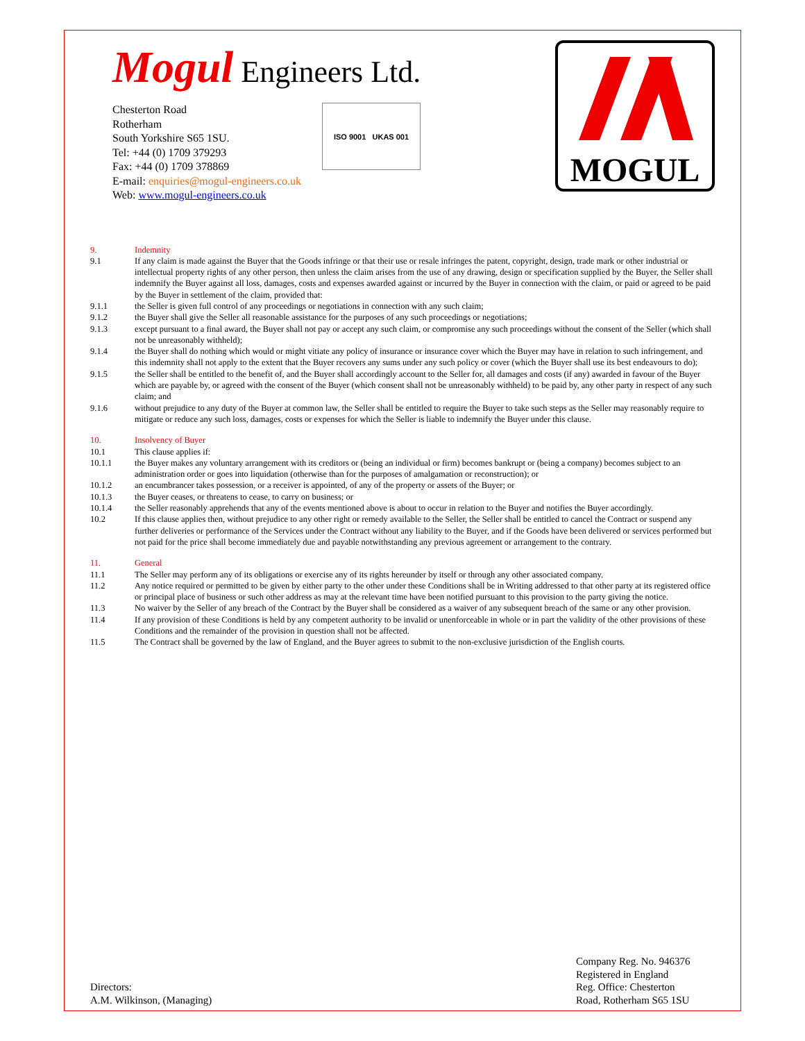Mogul Engineers Ltd.
Chesterton Road
Rotherham
South Yorkshire S65 1SU.
Tel: +44 (0) 1709 379293
Fax: +44 (0) 1709 378869
E-mail: enquiries@mogul-engineers.co.uk
Web: www.mogul-engineers.co.uk
ISO 9001 UKAS 001
MOGUL
9. Indemnity
9.1 If any claim is made against the Buyer that the Goods infringe or that their use or resale infringes the patent, copyright, design, trade mark or other industrial or intellectual property rights of any other person, then unless the claim arises from the use of any drawing, design or specification supplied by the Buyer, the Seller shall indemnify the Buyer against all loss, damages, costs and expenses awarded against or incurred by the Buyer in connection with the claim, or paid or agreed to be paid by the Buyer in settlement of the claim, provided that:
9.1.1 the Seller is given full control of any proceedings or negotiations in connection with any such claim;
9.1.2 the Buyer shall give the Seller all reasonable assistance for the purposes of any such proceedings or negotiations;
9.1.3 except pursuant to a final award, the Buyer shall not pay or accept any such claim, or compromise any such proceedings without the consent of the Seller (which shall not be unreasonably withheld);
9.1.4 the Buyer shall do nothing which would or might vitiate any policy of insurance or insurance cover which the Buyer may have in relation to such infringement, and this indemnity shall not apply to the extent that the Buyer recovers any sums under any such policy or cover (which the Buyer shall use its best endeavours to do);
9.1.5 the Seller shall be entitled to the benefit of, and the Buyer shall accordingly account to the Seller for, all damages and costs (if any) awarded in favour of the Buyer which are payable by, or agreed with the consent of the Buyer (which consent shall not be unreasonably withheld) to be paid by, any other party in respect of any such claim; and
9.1.6 without prejudice to any duty of the Buyer at common law, the Seller shall be entitled to require the Buyer to take such steps as the Seller may reasonably require to mitigate or reduce any such loss, damages, costs or expenses for which the Seller is liable to indemnify the Buyer under this clause.
10. Insolvency of Buyer
10.1 This clause applies if:
10.1.1 the Buyer makes any voluntary arrangement with its creditors or (being an individual or firm) becomes bankrupt or (being a company) becomes subject to an administration order or goes into liquidation (otherwise than for the purposes of amalgamation or reconstruction); or
10.1.2 an encumbrancer takes possession, or a receiver is appointed, of any of the property or assets of the Buyer; or
10.1.3 the Buyer ceases, or threatens to cease, to carry on business; or
10.1.4 the Seller reasonably apprehends that any of the events mentioned above is about to occur in relation to the Buyer and notifies the Buyer accordingly.
10.2 If this clause applies then, without prejudice to any other right or remedy available to the Seller, the Seller shall be entitled to cancel the Contract or suspend any further deliveries or performance of the Services under the Contract without any liability to the Buyer, and if the Goods have been delivered or services performed but not paid for the price shall become immediately due and payable notwithstanding any previous agreement or arrangement to the contrary.
11. General
11.1 The Seller may perform any of its obligations or exercise any of its rights hereunder by itself or through any other associated company.
11.2 Any notice required or permitted to be given by either party to the other under these Conditions shall be in Writing addressed to that other party at its registered office or principal place of business or such other address as may at the relevant time have been notified pursuant to this provision to the party giving the notice.
11.3 No waiver by the Seller of any breach of the Contract by the Buyer shall be considered as a waiver of any subsequent breach of the same or any other provision.
11.4 If any provision of these Conditions is held by any competent authority to be invalid or unenforceable in whole or in part the validity of the other provisions of these Conditions and the remainder of the provision in question shall not be affected.
11.5 The Contract shall be governed by the law of England, and the Buyer agrees to submit to the non-exclusive jurisdiction of the English courts.
Directors:
A.M. Wilkinson, (Managing)
Company Reg. No. 946376
Registered in England
Reg. Office: Chesterton Road, Rotherham S65 1SU